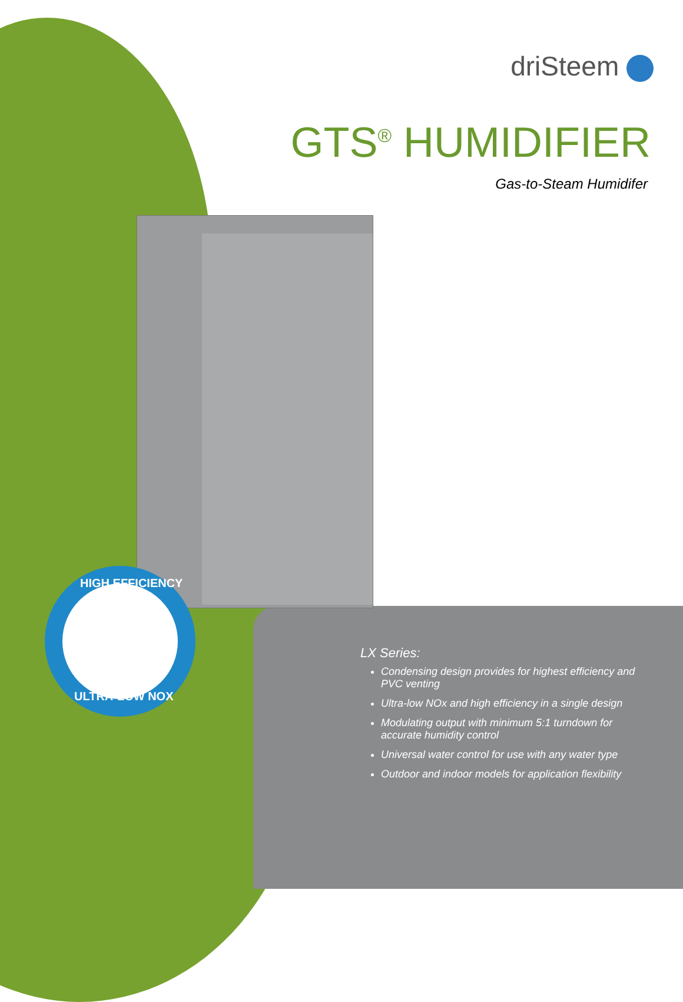HIGH EFFICIENCY
ULTRA-LOW NOX
driSteem
GTS<sup>®</sup> HUMIDIFIER
Gas-to-Steam Humidifer
LX Series:
Condensing design provides for highest efficiency and PVC venting
Ultra-low NOx and high efficiency in a single design
Modulating output with minimum 5:1 turndown for accurate humidity control
Universal water control for use with any water type
Outdoor and indoor models for application flexibility